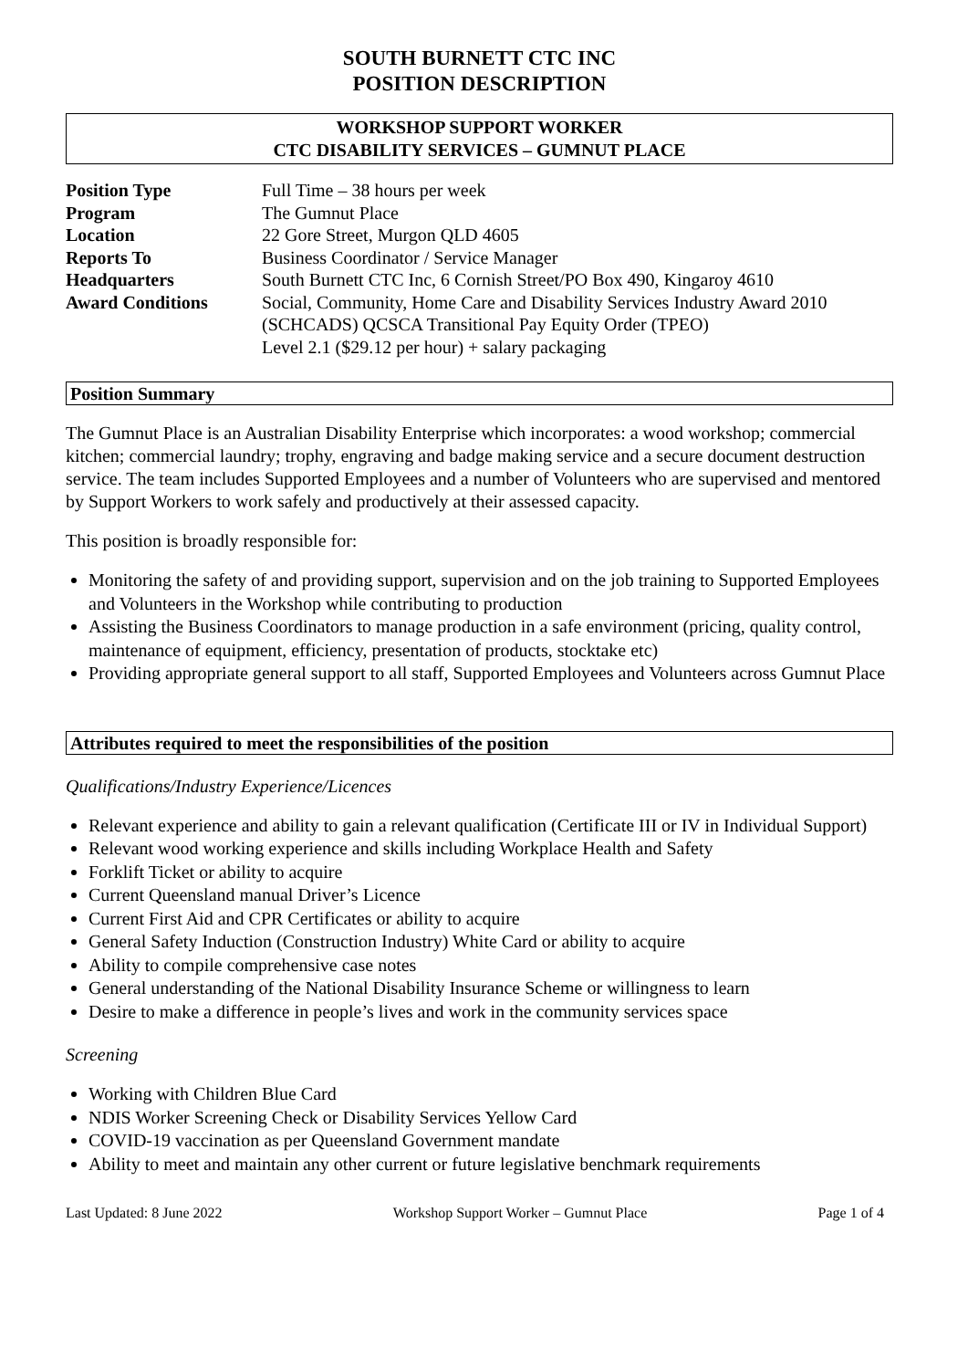SOUTH BURNETT CTC INC
POSITION DESCRIPTION
WORKSHOP SUPPORT WORKER
CTC DISABILITY SERVICES – GUMNUT PLACE
| Position Type | Full Time – 38 hours per week |
| Program | The Gumnut Place |
| Location | 22 Gore Street, Murgon QLD 4605 |
| Reports To | Business Coordinator / Service Manager |
| Headquarters | South Burnett CTC Inc, 6 Cornish Street/PO Box 490, Kingaroy 4610 |
| Award Conditions | Social, Community, Home Care and Disability Services Industry Award 2010 (SCHCADS) QCSCA Transitional Pay Equity Order (TPEO) Level 2.1 ($29.12 per hour) + salary packaging |
Position Summary
The Gumnut Place is an Australian Disability Enterprise which incorporates: a wood workshop; commercial kitchen; commercial laundry; trophy, engraving and badge making service and a secure document destruction service. The team includes Supported Employees and a number of Volunteers who are supervised and mentored by Support Workers to work safely and productively at their assessed capacity.
This position is broadly responsible for:
Monitoring the safety of and providing support, supervision and on the job training to Supported Employees and Volunteers in the Workshop while contributing to production
Assisting the Business Coordinators to manage production in a safe environment (pricing, quality control, maintenance of equipment, efficiency, presentation of products, stocktake etc)
Providing appropriate general support to all staff, Supported Employees and Volunteers across Gumnut Place
Attributes required to meet the responsibilities of the position
Qualifications/Industry Experience/Licences
Relevant experience and ability to gain a relevant qualification (Certificate III or IV in Individual Support)
Relevant wood working experience and skills including Workplace Health and Safety
Forklift Ticket or ability to acquire
Current Queensland manual Driver’s Licence
Current First Aid and CPR Certificates or ability to acquire
General Safety Induction (Construction Industry) White Card or ability to acquire
Ability to compile comprehensive case notes
General understanding of the National Disability Insurance Scheme or willingness to learn
Desire to make a difference in people’s lives and work in the community services space
Screening
Working with Children Blue Card
NDIS Worker Screening Check or Disability Services Yellow Card
COVID-19 vaccination as per Queensland Government mandate
Ability to meet and maintain any other current or future legislative benchmark requirements
Last Updated: 8 June 2022 Workshop Support Worker – Gumnut Place Page 1 of 4